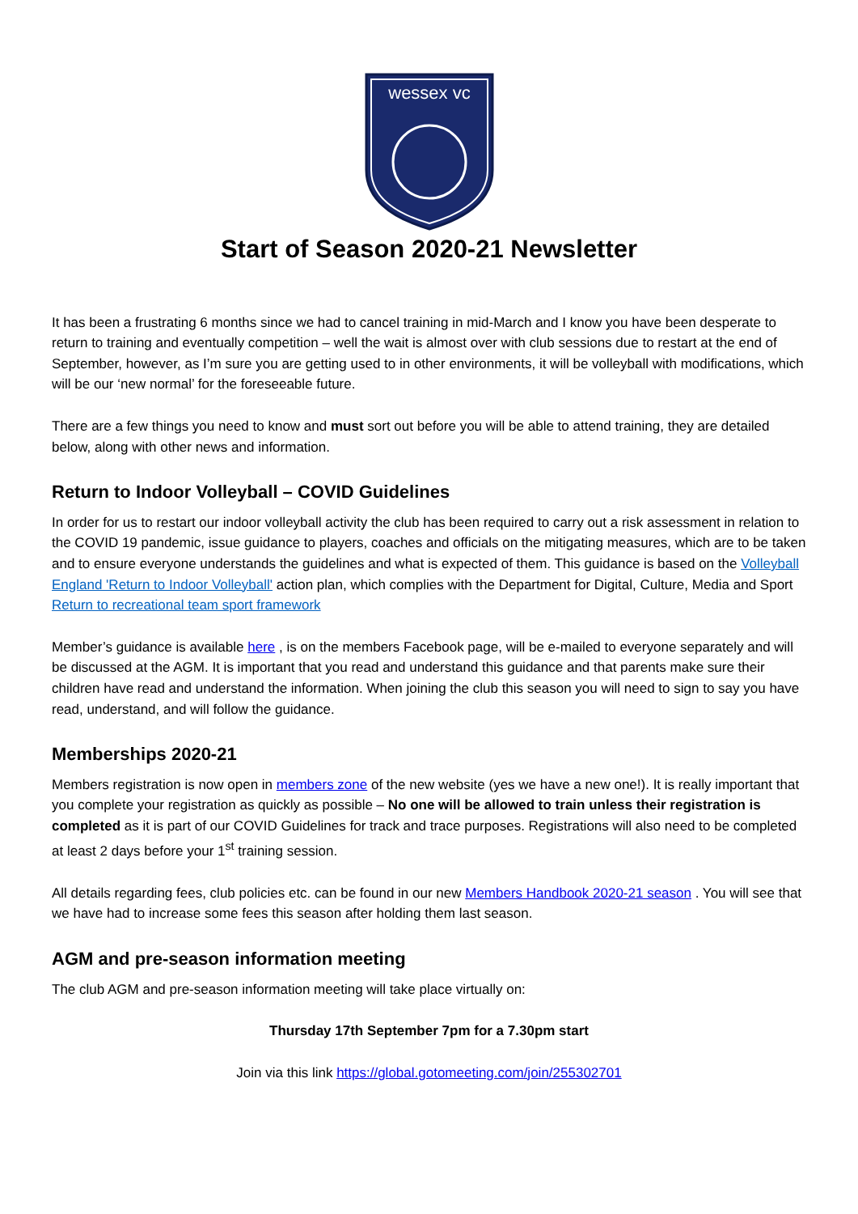wessex vc
Start of Season 2020-21 Newsletter
It has been a frustrating 6 months since we had to cancel training in mid-March and I know you have been desperate to return to training and eventually competition – well the wait is almost over with club sessions due to restart at the end of September, however, as I’m sure you are getting used to in other environments, it will be volleyball with modifications, which will be our ‘new normal’ for the foreseeable future.
There are a few things you need to know and must sort out before you will be able to attend training, they are detailed below, along with other news and information.
Return to Indoor Volleyball – COVID Guidelines
In order for us to restart our indoor volleyball activity the club has been required to carry out a risk assessment in relation to the COVID 19 pandemic, issue guidance to players, coaches and officials on the mitigating measures, which are to be taken and to ensure everyone understands the guidelines and what is expected of them. This guidance is based on the Volleyball England 'Return to Indoor Volleyball' action plan, which complies with the Department for Digital, Culture, Media and Sport Return to recreational team sport framework
Member’s guidance is available here , is on the members Facebook page, will be e-mailed to everyone separately and will be discussed at the AGM. It is important that you read and understand this guidance and that parents make sure their children have read and understand the information. When joining the club this season you will need to sign to say you have read, understand, and will follow the guidance.
Memberships 2020-21
Members registration is now open in members zone of the new website (yes we have a new one!). It is really important that you complete your registration as quickly as possible – No one will be allowed to train unless their registration is completed as it is part of our COVID Guidelines for track and trace purposes. Registrations will also need to be completed at least 2 days before your 1<sup>st</sup> training session.
All details regarding fees, club policies etc. can be found in our new Members Handbook 2020-21 season . You will see that we have had to increase some fees this season after holding them last season.
AGM and pre-season information meeting
The club AGM and pre-season information meeting will take place virtually on:
Thursday 17th September 7pm for a 7.30pm start
Join via this link https://global.gotomeeting.com/join/255302701